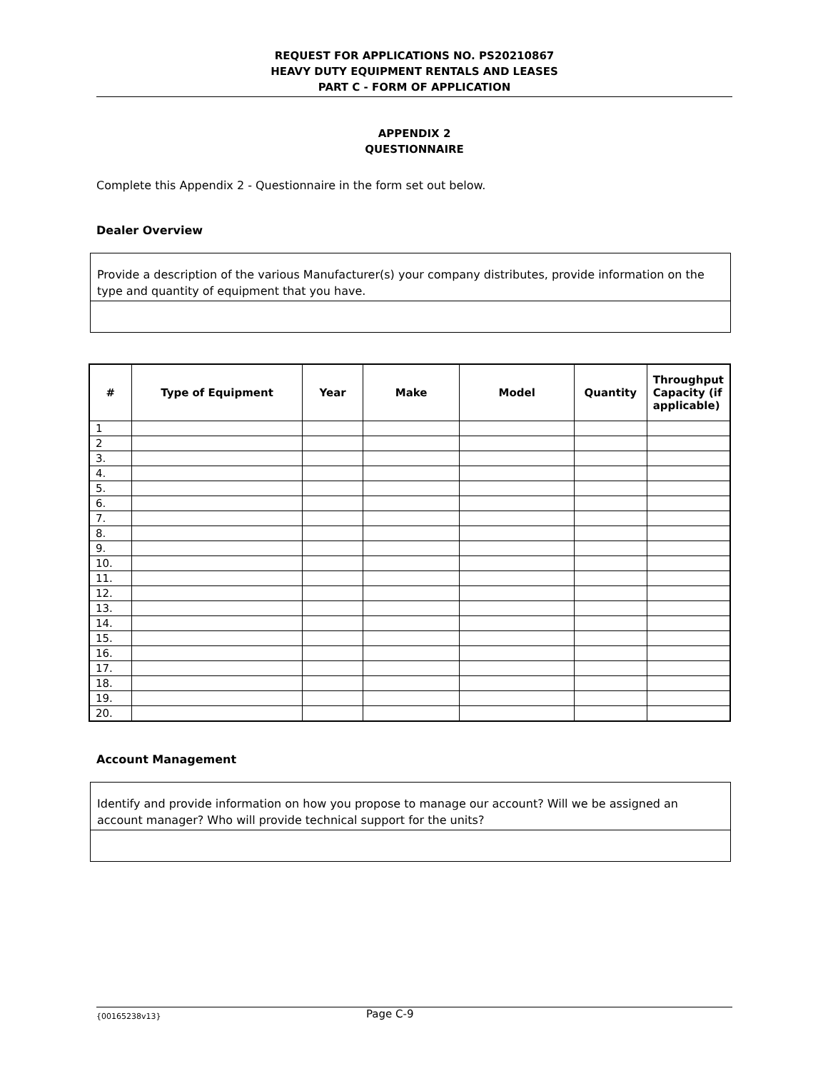REQUEST FOR APPLICATIONS NO. PS20210867
HEAVY DUTY EQUIPMENT RENTALS AND LEASES
PART C - FORM OF APPLICATION
APPENDIX 2
QUESTIONNAIRE
Complete this Appendix 2 - Questionnaire in the form set out below.
Dealer Overview
Provide a description of the various Manufacturer(s) your company distributes, provide information on the type and quantity of equipment that you have.
| # | Type of Equipment | Year | Make | Model | Quantity | Throughput Capacity (if applicable) |
| --- | --- | --- | --- | --- | --- | --- |
| 1 | | | | | | |
| 2 | | | | | | |
| 3. | | | | | | |
| 4. | | | | | | |
| 5. | | | | | | |
| 6. | | | | | | |
| 7. | | | | | | |
| 8. | | | | | | |
| 9. | | | | | | |
| 10. | | | | | | |
| 11. | | | | | | |
| 12. | | | | | | |
| 13. | | | | | | |
| 14. | | | | | | |
| 15. | | | | | | |
| 16. | | | | | | |
| 17. | | | | | | |
| 18. | | | | | | |
| 19. | | | | | | |
| 20. | | | | | | |
Account Management
Identify and provide information on how you propose to manage our account? Will we be assigned an account manager? Who will provide technical support for the units?
{00165238v13} Page C-9